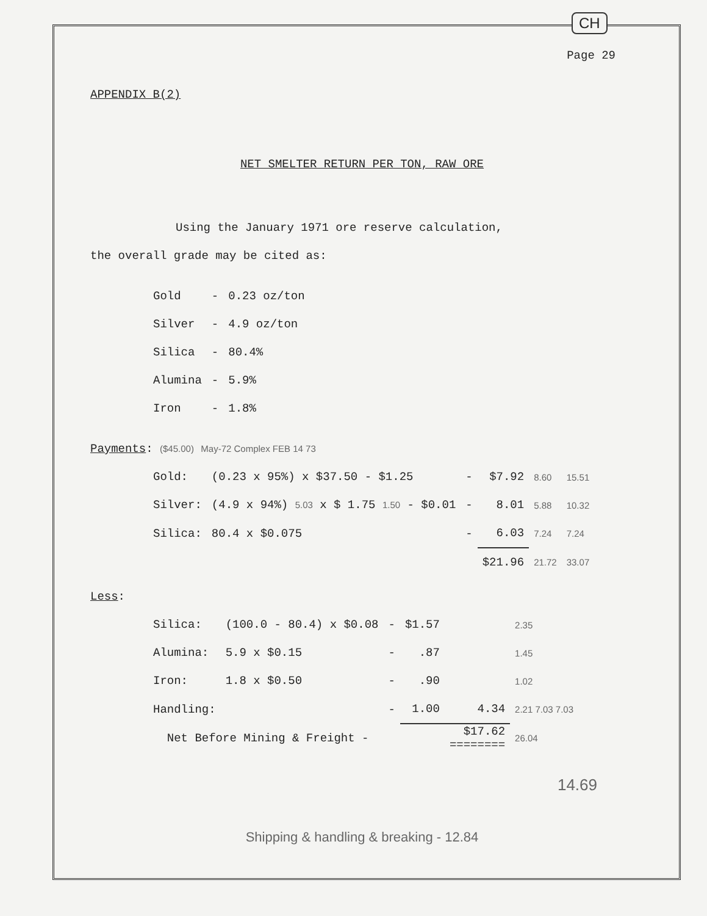CH
Page 29
APPENDIX B(2)
NET SMELTER RETURN PER TON, RAW ORE
Using the January 1971 ore reserve calculation,
the overall grade may be cited as:
| Gold | - | 0.23 oz/ton |
| Silver | - | 4.9 oz/ton |
| Silica | - | 80.4% |
| Alumina | - | 5.9% |
| Iron | - | 1.8% |
Payments: ($45.00) May-72 Complex FEB 14 73
| Gold: | (0.23 x 95%) x $37.50 - $1.25 | - | $7.92 | 8.60 | 15.51 |
| Silver: | (4.9 x 94%) 5.03 x $ 1.75 1.50 - $0.01 | - | 8.01 | 5.88 | 10.32 |
| Silica: | 80.4 x $0.075 | - | 6.03 | 7.24 | 7.24 |
| | | | $21.96 | 21.72 | 33.07 |
Less:
| Silica: | (100.0 - 80.4) x $0.08 | - | $1.57 | | 2.35 |
| Alumina: | 5.9 x $0.15 | - | .87 | | 1.45 |
| Iron: | 1.8 x $0.50 | - | .90 | | 1.02 |
| Handling: | | - | 1.00 | 4.34 | 2.21 7.03 7.03 |
| Net Before Mining & Freight - | | | | $17.62 ======== | 26.04 |
14.69
Shipping & handling & breaking - 12.84